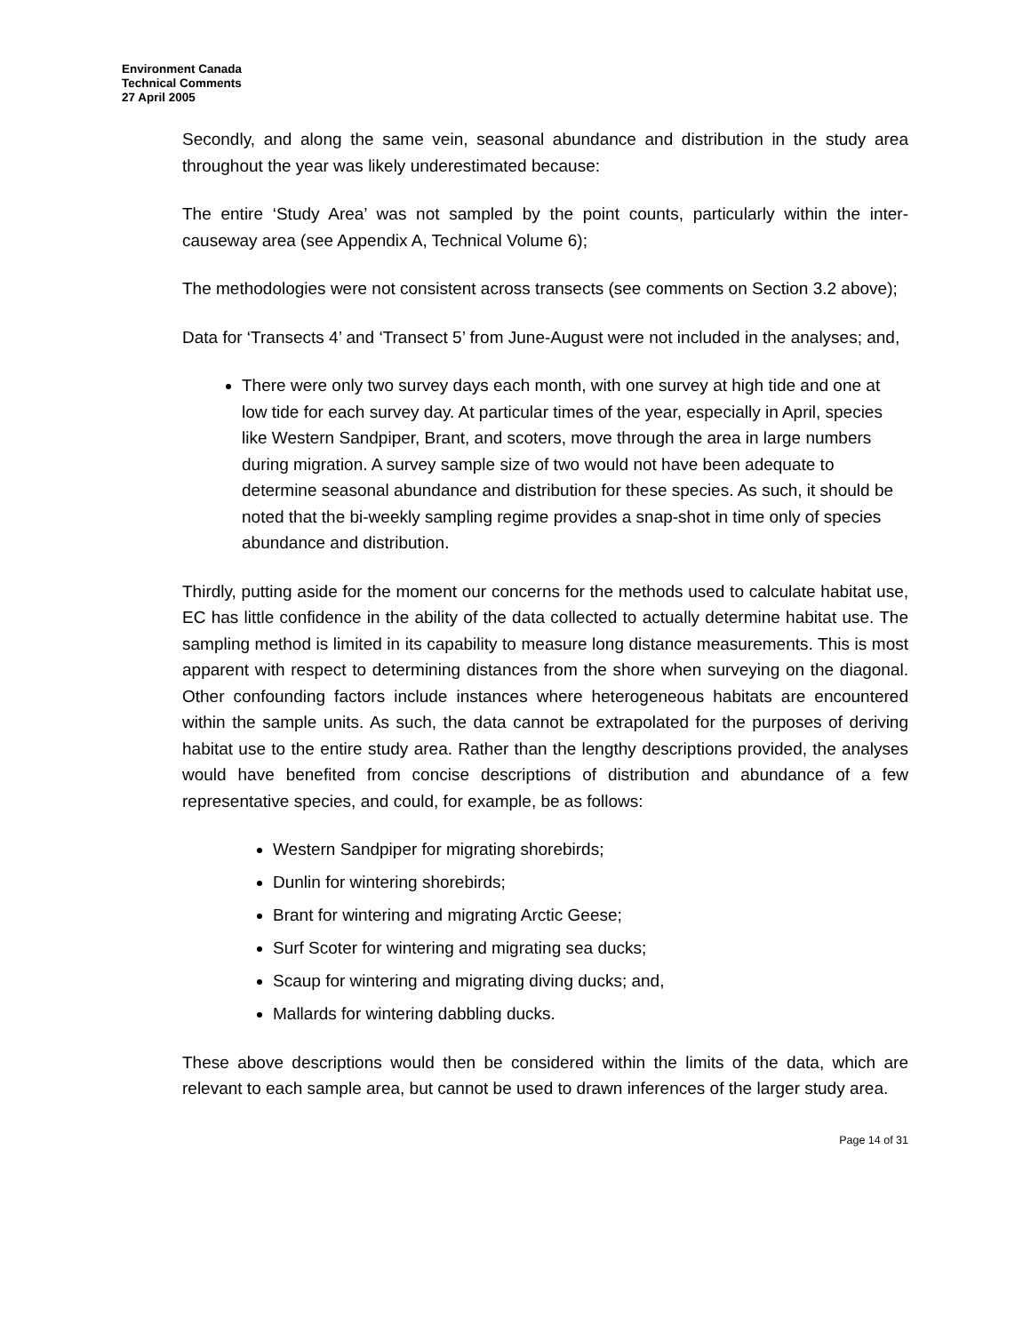Environment Canada
Technical Comments
27 April 2005
Secondly, and along the same vein, seasonal abundance and distribution in the study area throughout the year was likely underestimated because:
The entire ‘Study Area’ was not sampled by the point counts, particularly within the inter-causeway area (see Appendix A, Technical Volume 6);
The methodologies were not consistent across transects (see comments on Section 3.2 above);
Data for ‘Transects 4’ and ‘Transect 5’ from June-August were not included in the analyses; and,
There were only two survey days each month, with one survey at high tide and one at low tide for each survey day. At particular times of the year, especially in April, species like Western Sandpiper, Brant, and scoters, move through the area in large numbers during migration. A survey sample size of two would not have been adequate to determine seasonal abundance and distribution for these species. As such, it should be noted that the bi-weekly sampling regime provides a snap-shot in time only of species abundance and distribution.
Thirdly, putting aside for the moment our concerns for the methods used to calculate habitat use, EC has little confidence in the ability of the data collected to actually determine habitat use. The sampling method is limited in its capability to measure long distance measurements. This is most apparent with respect to determining distances from the shore when surveying on the diagonal. Other confounding factors include instances where heterogeneous habitats are encountered within the sample units. As such, the data cannot be extrapolated for the purposes of deriving habitat use to the entire study area. Rather than the lengthy descriptions provided, the analyses would have benefited from concise descriptions of distribution and abundance of a few representative species, and could, for example, be as follows:
Western Sandpiper for migrating shorebirds;
Dunlin for wintering shorebirds;
Brant for wintering and migrating Arctic Geese;
Surf Scoter for wintering and migrating sea ducks;
Scaup for wintering and migrating diving ducks; and,
Mallards for wintering dabbling ducks.
These above descriptions would then be considered within the limits of the data, which are relevant to each sample area, but cannot be used to drawn inferences of the larger study area.
Page 14 of 31